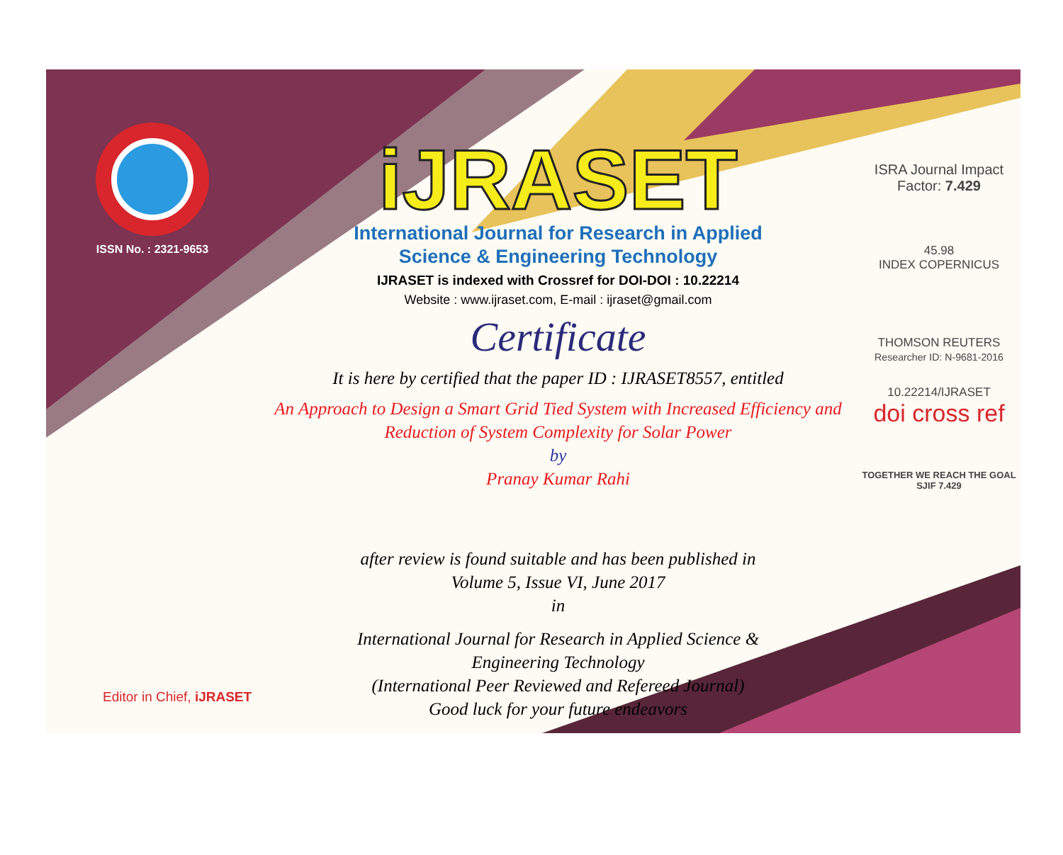ISSN No. : 2321-9653
iJRASET
International Journal for Research in Applied
Science & Engineering Technology
IJRASET is indexed with Crossref for DOI-DOI : 10.22214
Website : www.ijraset.com, E-mail : ijraset@gmail.com
Certificate
It is here by certified that the paper ID : IJRASET8557, entitled
An Approach to Design a Smart Grid Tied System with Increased Efficiency and
Reduction of System Complexity for Solar Power
by
Pranay Kumar Rahi
after review is found suitable and has been published in
Volume 5, Issue VI, June 2017
in
International Journal for Research in Applied Science &
Engineering Technology
(International Peer Reviewed and Refereed Journal)
Good luck for your future endeavors
ISRA Journal Impact
Factor: 7.429
45.98
INDEX COPERNICUS
THOMSON REUTERS
Researcher ID: N-9681-2016
10.22214/IJRASET
doi cross ref
TOGETHER WE REACH THE GOAL
SJIF 7.429
Editor in Chief, iJRASET